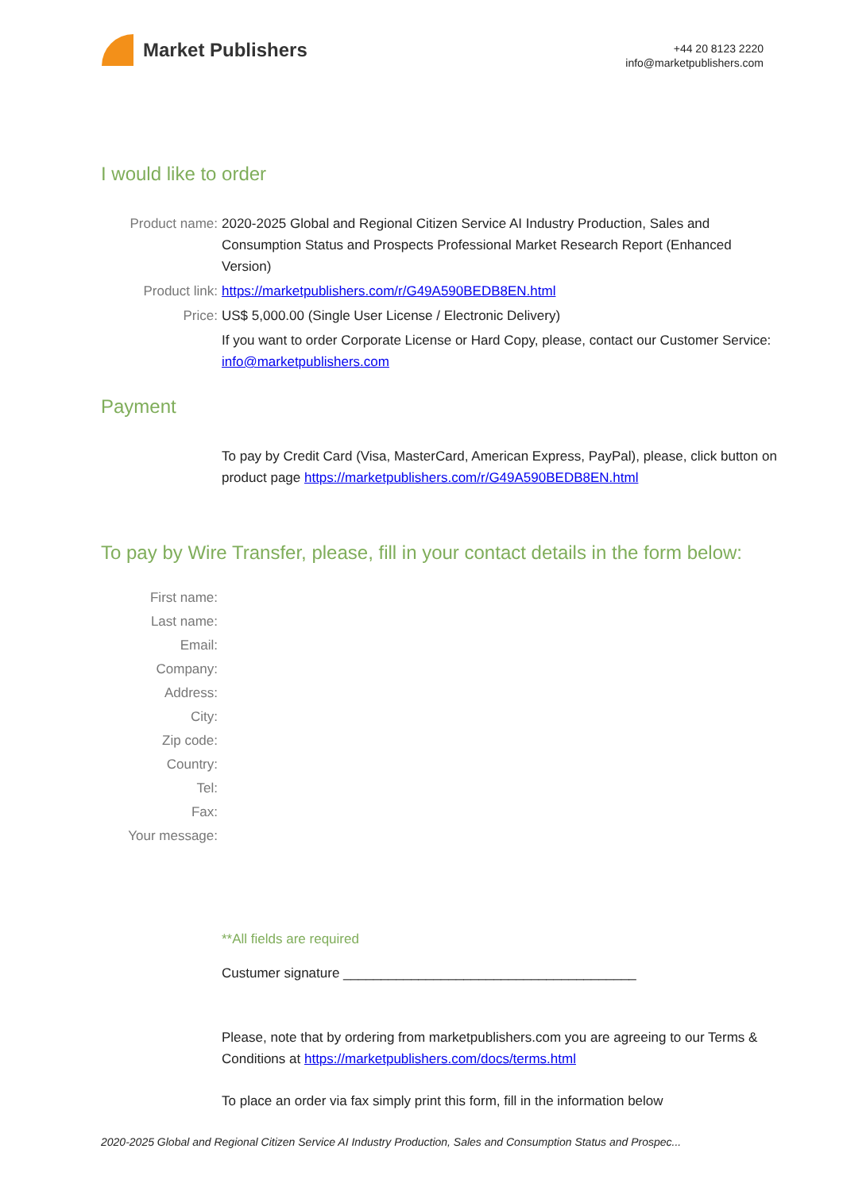Market Publishers
+44 20 8123 2220
info@marketpublishers.com
I would like to order
Product name: 2020-2025 Global and Regional Citizen Service AI Industry Production, Sales and Consumption Status and Prospects Professional Market Research Report (Enhanced Version)
Product link: https://marketpublishers.com/r/G49A590BEDB8EN.html
Price: US$ 5,000.00 (Single User License / Electronic Delivery)
If you want to order Corporate License or Hard Copy, please, contact our Customer Service:
info@marketpublishers.com
Payment
To pay by Credit Card (Visa, MasterCard, American Express, PayPal), please, click button on product page https://marketpublishers.com/r/G49A590BEDB8EN.html
To pay by Wire Transfer, please, fill in your contact details in the form below:
First name:
Last name:
Email:
Company:
Address:
City:
Zip code:
Country:
Tel:
Fax:
Your message:
**All fields are required
Custumer signature _______________________________________
Please, note that by ordering from marketpublishers.com you are agreeing to our Terms & Conditions at https://marketpublishers.com/docs/terms.html
To place an order via fax simply print this form, fill in the information below
2020-2025 Global and Regional Citizen Service AI Industry Production, Sales and Consumption Status and Prospec...